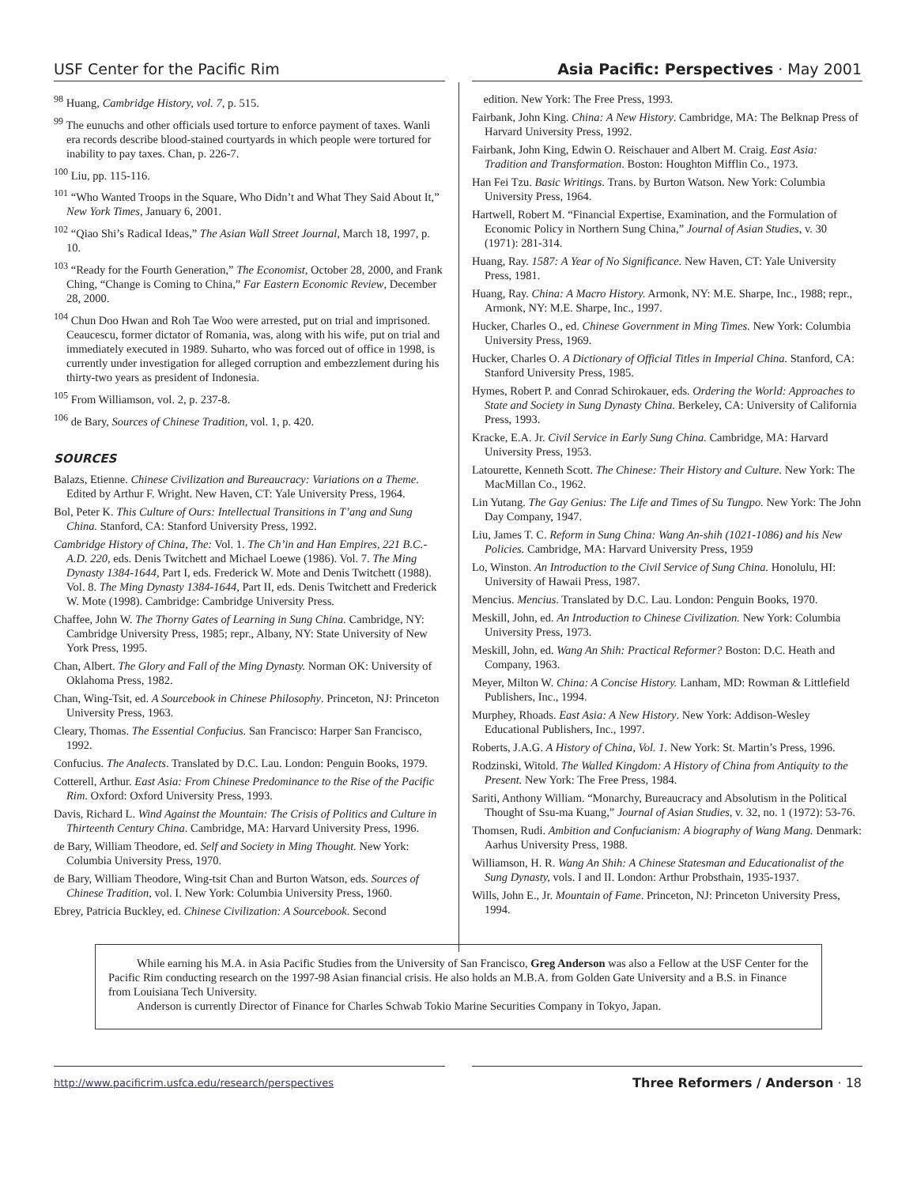USF Center for the Pacific Rim Asia Pacific: Perspectives · May 2001
<sup>98</sup> Huang, Cambridge History, vol. 7, p. 515.
<sup>99</sup> The eunuchs and other officials used torture to enforce payment of taxes. Wanli era records describe blood-stained courtyards in which people were tortured for inability to pay taxes. Chan, p. 226-7.
<sup>100</sup> Liu, pp. 115-116.
<sup>101</sup> “Who Wanted Troops in the Square, Who Didn’t and What They Said About It,” New York Times, January 6, 2001.
<sup>102</sup> “Qiao Shi’s Radical Ideas,” The Asian Wall Street Journal, March 18, 1997, p. 10.
<sup>103</sup> “Ready for the Fourth Generation,” The Economist, October 28, 2000, and Frank Ching, “Change is Coming to China,” Far Eastern Economic Review, December 28, 2000.
<sup>104</sup> Chun Doo Hwan and Roh Tae Woo were arrested, put on trial and imprisoned. Ceaucescu, former dictator of Romania, was, along with his wife, put on trial and immediately executed in 1989. Suharto, who was forced out of office in 1998, is currently under investigation for alleged corruption and embezzlement during his thirty-two years as president of Indonesia.
<sup>105</sup> From Williamson, vol. 2, p. 237-8.
<sup>106</sup> de Bary, Sources of Chinese Tradition, vol. 1, p. 420.
SOURCES
Balazs, Etienne. Chinese Civilization and Bureaucracy: Variations on a Theme. Edited by Arthur F. Wright. New Haven, CT: Yale University Press, 1964.
Bol, Peter K. This Culture of Ours: Intellectual Transitions in T’ang and Sung China. Stanford, CA: Stanford University Press, 1992.
Cambridge History of China, The: Vol. 1. The Ch’in and Han Empires, 221 B.C.-A.D. 220, eds. Denis Twitchett and Michael Loewe (1986). Vol. 7. The Ming Dynasty 1384-1644, Part I, eds. Frederick W. Mote and Denis Twitchett (1988). Vol. 8. The Ming Dynasty 1384-1644, Part II, eds. Denis Twitchett and Frederick W. Mote (1998). Cambridge: Cambridge University Press.
Chaffee, John W. The Thorny Gates of Learning in Sung China. Cambridge, NY: Cambridge University Press, 1985; repr., Albany, NY: State University of New York Press, 1995.
Chan, Albert. The Glory and Fall of the Ming Dynasty. Norman OK: University of Oklahoma Press, 1982.
Chan, Wing-Tsit, ed. A Sourcebook in Chinese Philosophy. Princeton, NJ: Princeton University Press, 1963.
Cleary, Thomas. The Essential Confucius. San Francisco: Harper San Francisco, 1992.
Confucius. The Analects. Translated by D.C. Lau. London: Penguin Books, 1979.
Cotterell, Arthur. East Asia: From Chinese Predominance to the Rise of the Pacific Rim. Oxford: Oxford University Press, 1993.
Davis, Richard L. Wind Against the Mountain: The Crisis of Politics and Culture in Thirteenth Century China. Cambridge, MA: Harvard University Press, 1996.
de Bary, William Theodore, ed. Self and Society in Ming Thought. New York: Columbia University Press, 1970.
de Bary, William Theodore, Wing-tsit Chan and Burton Watson, eds. Sources of Chinese Tradition, vol. I. New York: Columbia University Press, 1960.
Ebrey, Patricia Buckley, ed. Chinese Civilization: A Sourcebook. Second
edition. New York: The Free Press, 1993.
Fairbank, John King. China: A New History. Cambridge, MA: The Belknap Press of Harvard University Press, 1992.
Fairbank, John King, Edwin O. Reischauer and Albert M. Craig. East Asia: Tradition and Transformation. Boston: Houghton Mifflin Co., 1973.
Han Fei Tzu. Basic Writings. Trans. by Burton Watson. New York: Columbia University Press, 1964.
Hartwell, Robert M. “Financial Expertise, Examination, and the Formulation of Economic Policy in Northern Sung China,” Journal of Asian Studies, v. 30 (1971): 281-314.
Huang, Ray. 1587: A Year of No Significance. New Haven, CT: Yale University Press, 1981.
Huang, Ray. China: A Macro History. Armonk, NY: M.E. Sharpe, Inc., 1988; repr., Armonk, NY: M.E. Sharpe, Inc., 1997.
Hucker, Charles O., ed. Chinese Government in Ming Times. New York: Columbia University Press, 1969.
Hucker, Charles O. A Dictionary of Official Titles in Imperial China. Stanford, CA: Stanford University Press, 1985.
Hymes, Robert P. and Conrad Schirokauer, eds. Ordering the World: Approaches to State and Society in Sung Dynasty China. Berkeley, CA: University of California Press, 1993.
Kracke, E.A. Jr. Civil Service in Early Sung China. Cambridge, MA: Harvard University Press, 1953.
Latourette, Kenneth Scott. The Chinese: Their History and Culture. New York: The MacMillan Co., 1962.
Lin Yutang. The Gay Genius: The Life and Times of Su Tungpo. New York: The John Day Company, 1947.
Liu, James T. C. Reform in Sung China: Wang An-shih (1021-1086) and his New Policies. Cambridge, MA: Harvard University Press, 1959
Lo, Winston. An Introduction to the Civil Service of Sung China. Honolulu, HI: University of Hawaii Press, 1987.
Mencius. Mencius. Translated by D.C. Lau. London: Penguin Books, 1970.
Meskill, John, ed. An Introduction to Chinese Civilization. New York: Columbia University Press, 1973.
Meskill, John, ed. Wang An Shih: Practical Reformer? Boston: D.C. Heath and Company, 1963.
Meyer, Milton W. China: A Concise History. Lanham, MD: Rowman & Littlefield Publishers, Inc., 1994.
Murphey, Rhoads. East Asia: A New History. New York: Addison-Wesley Educational Publishers, Inc., 1997.
Roberts, J.A.G. A History of China, Vol. 1. New York: St. Martin’s Press, 1996.
Rodzinski, Witold. The Walled Kingdom: A History of China from Antiquity to the Present. New York: The Free Press, 1984.
Sariti, Anthony William. “Monarchy, Bureaucracy and Absolutism in the Political Thought of Ssu-ma Kuang,” Journal of Asian Studies, v. 32, no. 1 (1972): 53-76.
Thomsen, Rudi. Ambition and Confucianism: A biography of Wang Mang. Denmark: Aarhus University Press, 1988.
Williamson, H. R. Wang An Shih: A Chinese Statesman and Educationalist of the Sung Dynasty, vols. I and II. London: Arthur Probsthain, 1935-1937.
Wills, John E., Jr. Mountain of Fame. Princeton, NJ: Princeton University Press, 1994.
While earning his M.A. in Asia Pacific Studies from the University of San Francisco, Greg Anderson was also a Fellow at the USF Center for the Pacific Rim conducting research on the 1997-98 Asian financial crisis. He also holds an M.B.A. from Golden Gate University and a B.S. in Finance from Louisiana Tech University.
Anderson is currently Director of Finance for Charles Schwab Tokio Marine Securities Company in Tokyo, Japan.
http://www.pacificrim.usfca.edu/research/perspectives Three Reformers / Anderson · 18